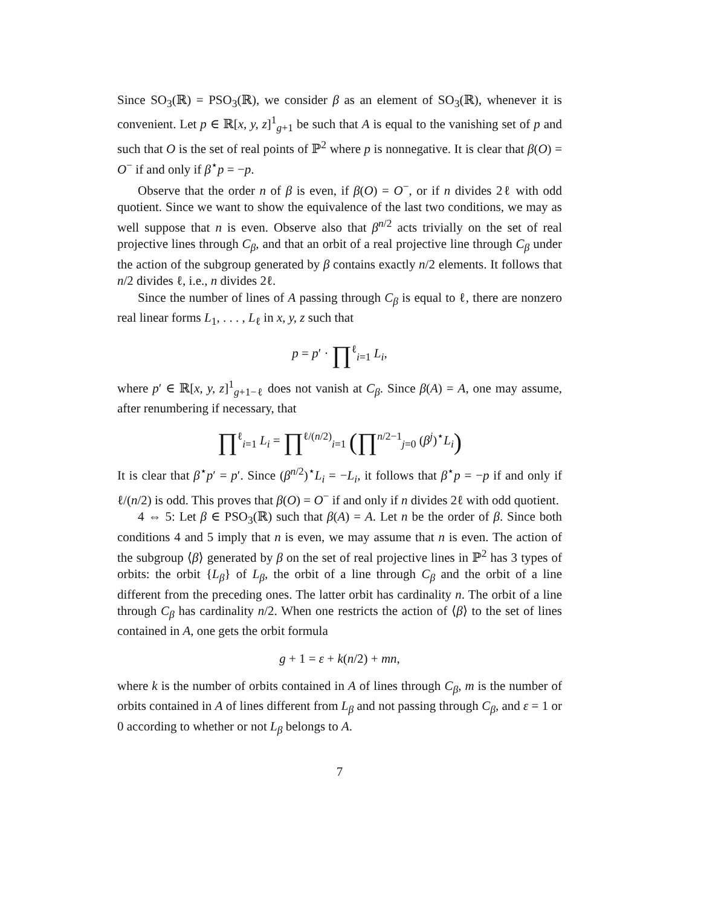Since SO<sub>3</sub>(ℝ) = PSO<sub>3</sub>(ℝ), we consider β as an element of SO<sub>3</sub>(ℝ), whenever it is convenient. Let p ∈ ℝ[x, y, z]<sup>1</sup><sub>g+1</sub> be such that A is equal to the vanishing set of p and such that O is the set of real points of ℙ<sup>2</sup> where p is nonnegative. It is clear that β(O) = O<sup>−</sup> if and only if β<sup>⋆</sup>p = −p.
Observe that the order n of β is even, if β(O) = O<sup>−</sup>, or if n divides 2ℓ with odd quotient. Since we want to show the equivalence of the last two conditions, we may as well suppose that n is even. Observe also that β<sup>n/2</sup> acts trivially on the set of real projective lines through C<sub>β</sub>, and that an orbit of a real projective line through C<sub>β</sub> under the action of the subgroup generated by β contains exactly n/2 elements. It follows that n/2 divides ℓ, i.e., n divides 2ℓ.
Since the number of lines of A passing through C<sub>β</sub> is equal to ℓ, there are nonzero real linear forms L<sub>1</sub>, . . . , L<sub>ℓ</sub> in x, y, z such that
p = p′ · ∏<sup>ℓ</sup><sub>i=1</sub> L<sub>i</sub>,
where p′ ∈ ℝ[x, y, z]<sup>1</sup><sub>g+1−ℓ</sub> does not vanish at C<sub>β</sub>. Since β(A) = A, one may assume, after renumbering if necessary, that
∏<sup>ℓ</sup><sub>i=1</sub> L<sub>i</sub> = ∏<sup>ℓ/(n/2)</sup><sub>i=1</sub> (∏<sup>n/2−1</sup><sub>j=0</sub> (β<sup>j</sup>)<sup>⋆</sup>L<sub>i</sub>)
It is clear that β<sup>⋆</sup>p′ = p′. Since (β<sup>n/2</sup>)<sup>⋆</sup>L<sub>i</sub> = −L<sub>i</sub>, it follows that β<sup>⋆</sup>p = −p if and only if ℓ/(n/2) is odd. This proves that β(O) = O<sup>−</sup> if and only if n divides 2ℓ with odd quotient.
4 ⇔ 5: Let β ∈ PSO<sub>3</sub>(ℝ) such that β(A) = A. Let n be the order of β. Since both conditions 4 and 5 imply that n is even, we may assume that n is even. The action of the subgroup ⟨β⟩ generated by β on the set of real projective lines in ℙ<sup>2</sup> has 3 types of orbits: the orbit {L<sub>β</sub>} of L<sub>β</sub>, the orbit of a line through C<sub>β</sub> and the orbit of a line different from the preceding ones. The latter orbit has cardinality n. The orbit of a line through C<sub>β</sub> has cardinality n/2. When one restricts the action of ⟨β⟩ to the set of lines contained in A, one gets the orbit formula
g + 1 = ε + k(n/2) + mn,
where k is the number of orbits contained in A of lines through C<sub>β</sub>, m is the number of orbits contained in A of lines different from L<sub>β</sub> and not passing through C<sub>β</sub>, and ε = 1 or 0 according to whether or not L<sub>β</sub> belongs to A.
7